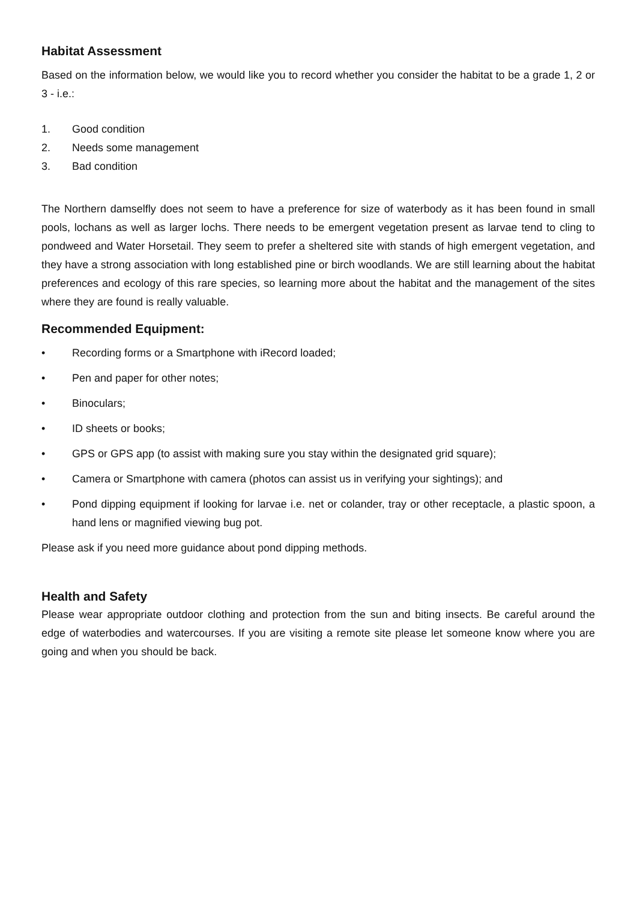Habitat Assessment
Based on the information below, we would like you to record whether you consider the habitat to be a grade 1, 2 or 3 - i.e.:
1. Good condition
2. Needs some management
3. Bad condition
The Northern damselfly does not seem to have a preference for size of waterbody as it has been found in small pools, lochans as well as larger lochs. There needs to be emergent vegetation present as larvae tend to cling to pondweed and Water Horsetail. They seem to prefer a sheltered site with stands of high emergent vegetation, and they have a strong association with long established pine or birch woodlands. We are still learning about the habitat preferences and ecology of this rare species, so learning more about the habitat and the management of the sites where they are found is really valuable.
Recommended Equipment:
• Recording forms or a Smartphone with iRecord loaded;
• Pen and paper for other notes;
• Binoculars;
• ID sheets or books;
• GPS or GPS app (to assist with making sure you stay within the designated grid square);
• Camera or Smartphone with camera (photos can assist us in verifying your sightings); and
• Pond dipping equipment if looking for larvae i.e. net or colander, tray or other receptacle, a plastic spoon, a hand lens or magnified viewing bug pot.
Please ask if you need more guidance about pond dipping methods.
Health and Safety
Please wear appropriate outdoor clothing and protection from the sun and biting insects. Be careful around the edge of waterbodies and watercourses. If you are visiting a remote site please let someone know where you are going and when you should be back.